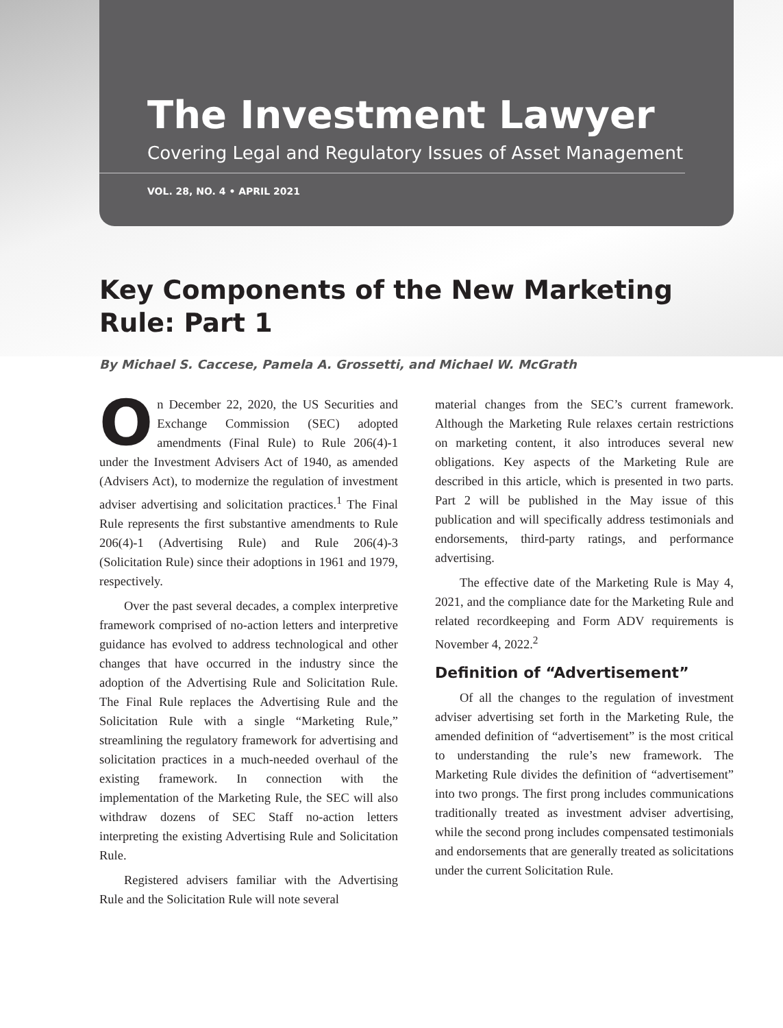The Investment Lawyer
Covering Legal and Regulatory Issues of Asset Management
VOL. 28, NO. 4 • APRIL 2021
Key Components of the New Marketing Rule: Part 1
By Michael S. Caccese, Pamela A. Grossetti, and Michael W. McGrath
On December 22, 2020, the US Securities and Exchange Commission (SEC) adopted amendments (Final Rule) to Rule 206(4)-1 under the Investment Advisers Act of 1940, as amended (Advisers Act), to modernize the regulation of investment adviser advertising and solicitation practices.<sup>1</sup> The Final Rule represents the first substantive amendments to Rule 206(4)-1 (Advertising Rule) and Rule 206(4)-3 (Solicitation Rule) since their adoptions in 1961 and 1979, respectively.
Over the past several decades, a complex interpretive framework comprised of no-action letters and interpretive guidance has evolved to address technological and other changes that have occurred in the industry since the adoption of the Advertising Rule and Solicitation Rule. The Final Rule replaces the Advertising Rule and the Solicitation Rule with a single “Marketing Rule,” streamlining the regulatory framework for advertising and solicitation practices in a much-needed overhaul of the existing framework. In connection with the implementation of the Marketing Rule, the SEC will also withdraw dozens of SEC Staff no-action letters interpreting the existing Advertising Rule and Solicitation Rule.
Registered advisers familiar with the Advertising Rule and the Solicitation Rule will note several
material changes from the SEC’s current framework. Although the Marketing Rule relaxes certain restrictions on marketing content, it also introduces several new obligations. Key aspects of the Marketing Rule are described in this article, which is presented in two parts. Part 2 will be published in the May issue of this publication and will specifically address testimonials and endorsements, third-party ratings, and performance advertising.
The effective date of the Marketing Rule is May 4, 2021, and the compliance date for the Marketing Rule and related recordkeeping and Form ADV requirements is November 4, 2022.<sup>2</sup>
Definition of “Advertisement”
Of all the changes to the regulation of investment adviser advertising set forth in the Marketing Rule, the amended definition of “advertisement” is the most critical to understanding the rule’s new framework. The Marketing Rule divides the definition of “advertisement” into two prongs. The first prong includes communications traditionally treated as investment adviser advertising, while the second prong includes compensated testimonials and endorsements that are generally treated as solicitations under the current Solicitation Rule.